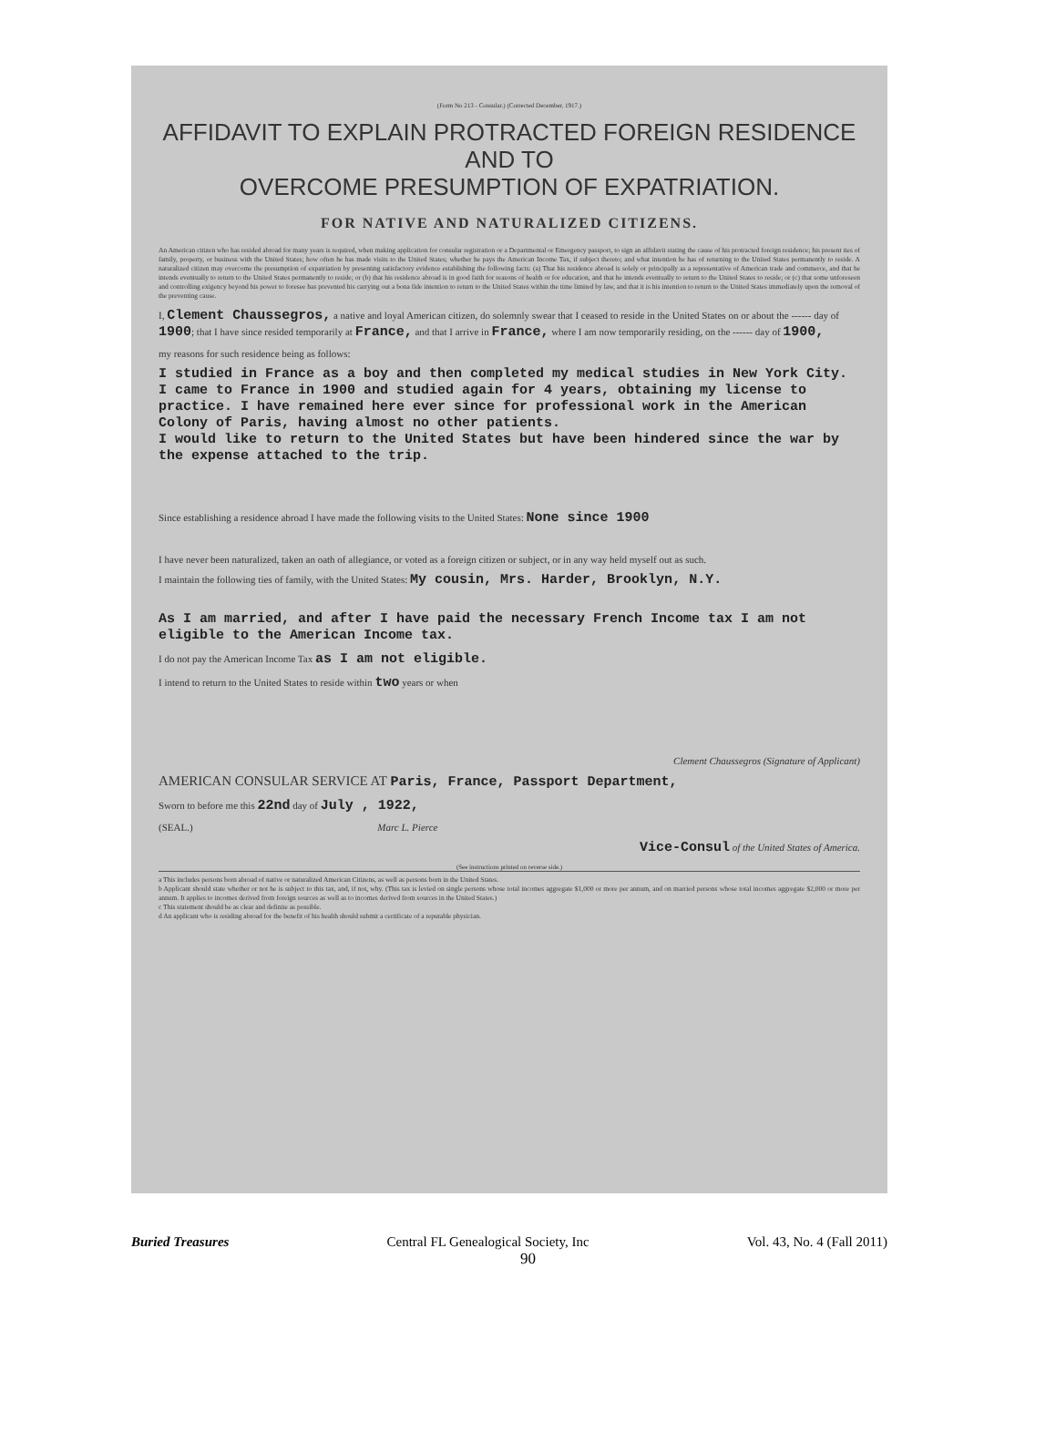(Form No 213 - Consular.) (Corrected December, 1917.)
AFFIDAVIT TO EXPLAIN PROTRACTED FOREIGN RESIDENCE AND TO
OVERCOME PRESUMPTION OF EXPATRIATION.
FOR NATIVE AND NATURALIZED CITIZENS.
An American citizen who has resided abroad for many years is required, when making application for consular registration or a Departmental or Emergency passport, to sign an affidavit stating the cause of his protracted foreign residence; his present ties of family, property, or business with the United States; how often he has made visits to the United States; whether he pays the American Income Tax, if subject thereto; and what intention he has of returning to the United States permanently to reside. A naturalized citizen may overcome the presumption of expatriation by presenting satisfactory evidence establishing the following facts: (a) That his residence abroad is solely or principally as a representative of American trade and commerce, and that he intends eventually to return to the United States permanently to reside; or (b) that his residence abroad is in good faith for reasons of health or for education, and that he intends eventually to return to the United States to reside; or (c) that some unforeseen and controlling exigency beyond his power to foresee has prevented his carrying out a bona fide intention to return to the United States within the time limited by law, and that it is his intention to return to the United States immediately upon the removal of the preventing cause.
I, Clement Chaussegros, a native and loyal American citizen, do solemnly swear that I ceased to reside in the United States on or about the ------ day of 1900; that I have since resided temporarily at France, and that I arrive in France, where I am now temporarily residing, on the ------ day of 1900,
my reasons for such residence being as follows:
I studied in France as a boy and then completed my medical studies in New York City. I came to France in 1900 and studied again for 4 years, obtaining my license to practice. I have remained here ever since for professional work in the American Colony of Paris, having almost no other patients.
I would like to return to the United States but have been hindered since the war by the expense attached to the trip.
Since establishing a residence abroad I have made the following visits to the United States: None since 1900
I have never been naturalized, taken an oath of allegiance, or voted as a foreign citizen or subject, or in any way held myself out as such.
I maintain the following ties of family, with the United States: My cousin, Mrs. Harder, Brooklyn, N.Y.
As I am married, and after I have paid the necessary French Income tax I am not eligible to the American Income tax.
I do not pay the American Income Tax as I am not eligible.
I intend to return to the United States to reside within two years or when
Clement Chaussegros (Signature of Applicant)
AMERICAN CONSULAR SERVICE AT Paris, France, Passport Department,
Sworn to before me this 22nd day of July , 1922,
(SEAL.) Marc L. Pierce
Vice-Consul of the United States of America.
(See instructions printed on reverse side.)
a This includes persons born abroad of native or naturalized American Citizens, as well as persons born in the United States.
b Applicant should state whether or not he is subject to this tax, and, if not, why. (This tax is levied on single persons whose total incomes aggregate $1,000 or more per annum, and on married persons whose total incomes aggregate $2,000 or more per annum. It applies to incomes derived from foreign sources as well as to incomes derived from sources in the United States.)
c This statement should be as clear and definite as possible.
d An applicant who is residing abroad for the benefit of his health should submit a certificate of a reputable physician.
Buried Treasures Central FL Genealogical Society, Inc Vol. 43, No. 4 (Fall 2011)
90